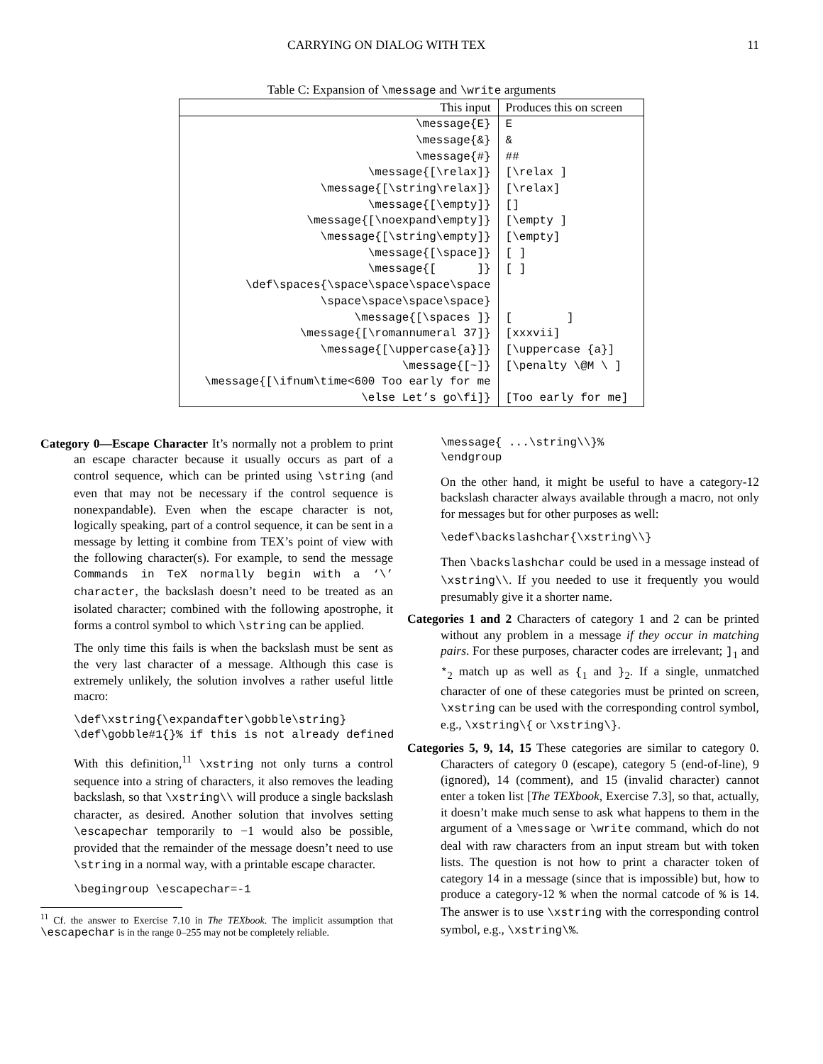CARRYING ON DIALOG WITH TEX 11
Table C: Expansion of \message and \write arguments
| This input | Produces this on screen |
| --- | --- |
| \message{E} | E |
| \message{&} | & |
| \message{#} | ## |
| \message{[\relax]} | [\relax ] |
| \message{[\string\relax]} | [\relax] |
| \message{[\empty]} | [] |
| \message{[\noexpand\empty]} | [\empty ] |
| \message{[\string\empty]} | [\empty] |
| \message{[\space]} | [ ] |
| \message{[ ]} | [ ] |
| \def\spaces{\space\space\space\space | |
| \space\space\space\space} | |
| \message{[\spaces ]} | [ ] |
| \message{[\romannumeral 37]} | [xxxvii] |
| \message{[\uppercase{a}]} | [\uppercase {a}] |
| \message{[~]} | [\penalty \@M \ ] |
| \message{[\ifnum\time<600 Too early for me | |
| \else Let’s go\fi]} | [Too early for me] |
Category 0—Escape Character It’s normally not a problem to print an escape character because it usually occurs as part of a control sequence, which can be printed using \string (and even that may not be necessary if the control sequence is nonexpandable). Even when the escape character is not, logically speaking, part of a control sequence, it can be sent in a message by letting it combine from TEX’s point of view with the following character(s). For example, to send the message Commands in TeX normally begin with a ‘\’ character, the backslash doesn’t need to be treated as an isolated character; combined with the following apostrophe, it forms a control symbol to which \string can be applied.
The only time this fails is when the backslash must be sent as the very last character of a message. Although this case is extremely unlikely, the solution involves a rather useful little macro:
\def\xstring{\expandafter\gobble\string}
\def\gobble#1{}% if this is not already defined
With this definition,<sup>11</sup> \xstring not only turns a control sequence into a string of characters, it also removes the leading backslash, so that \xstring\\ will produce a single backslash character, as desired. Another solution that involves setting \escapechar temporarily to −1 would also be possible, provided that the remainder of the message doesn’t need to use \string in a normal way, with a printable escape character.
\begingroup \escapechar=-1
<sup>11</sup> Cf. the answer to Exercise 7.10 in The TEXbook. The implicit assumption that \escapechar is in the range 0–255 may not be completely reliable.
\message{ ...\string\\}%
\endgroup
On the other hand, it might be useful to have a category-12 backslash character always available through a macro, not only for messages but for other purposes as well:
\edef\backslashchar{\xstring\\}
Then \backslashchar could be used in a message instead of \xstring\\. If you needed to use it frequently you would presumably give it a shorter name.
Categories 1 and 2 Characters of category 1 and 2 can be printed without any problem in a message if they occur in matching pairs. For these purposes, character codes are irrelevant; ]<sub>1</sub> and *<sub>2</sub> match up as well as {<sub>1</sub> and }<sub>2</sub>. If a single, unmatched character of one of these categories must be printed on screen, \xstring can be used with the corresponding control symbol, e.g., \xstring\{ or \xstring\}.
Categories 5, 9, 14, 15 These categories are similar to category 0. Characters of category 0 (escape), category 5 (end-of-line), 9 (ignored), 14 (comment), and 15 (invalid character) cannot enter a token list [The TEXbook, Exercise 7.3], so that, actually, it doesn’t make much sense to ask what happens to them in the argument of a \message or \write command, which do not deal with raw characters from an input stream but with token lists. The question is not how to print a character token of category 14 in a message (since that is impossible) but, how to produce a category-12 % when the normal catcode of % is 14. The answer is to use \xstring with the corresponding control symbol, e.g., \xstring\%.